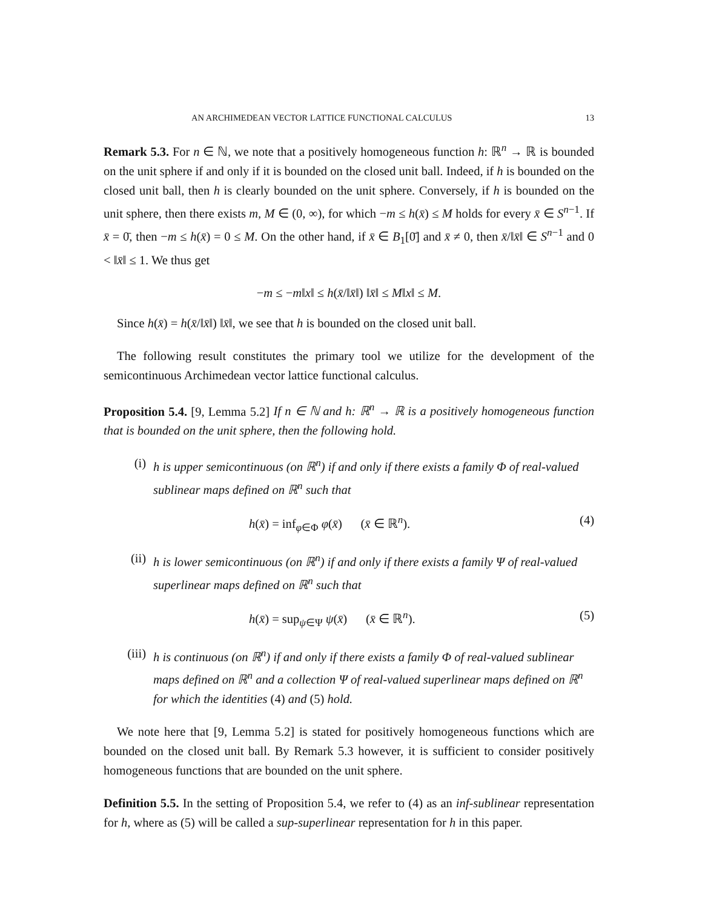AN ARCHIMEDEAN VECTOR LATTICE FUNCTIONAL CALCULUS 13
Remark 5.3. For n ∈ ℕ, we note that a positively homogeneous function h: ℝ<sup>n</sup> → ℝ is bounded on the unit sphere if and only if it is bounded on the closed unit ball. Indeed, if h is bounded on the closed unit ball, then h is clearly bounded on the unit sphere. Conversely, if h is bounded on the unit sphere, then there exists m, M ∈ (0, ∞), for which −m ≤ h(x̄) ≤ M holds for every x̄ ∈ S<sup>n−1</sup>. If x̄ = 0̄, then −m ≤ h(x̄) = 0 ≤ M. On the other hand, if x̄ ∈ B<sub>1</sub>[0̄] and x̄ ≠ 0, then x̄/‖x̄‖ ∈ S<sup>n−1</sup> and 0 < ‖x̄‖ ≤ 1. We thus get
−m ≤ −m‖x‖ ≤ h(x̄/‖x̄‖) ‖x̄‖ ≤ M‖x‖ ≤ M.
Since h(x̄) = h(x̄/‖x̄‖) ‖x̄‖, we see that h is bounded on the closed unit ball.
The following result constitutes the primary tool we utilize for the development of the semicontinuous Archimedean vector lattice functional calculus.
Proposition 5.4. [9, Lemma 5.2] If n ∈ ℕ and h: ℝ<sup>n</sup> → ℝ is a positively homogeneous function that is bounded on the unit sphere, then the following hold.
(i) h is upper semicontinuous (on ℝ<sup>n</sup>) if and only if there exists a family Φ of real-valued sublinear maps defined on ℝ<sup>n</sup> such that
h(x̄) = inf<sub>φ∈Φ</sub> φ(x̄) (x̄ ∈ ℝ<sup>n</sup>). (4)
(ii) h is lower semicontinuous (on ℝ<sup>n</sup>) if and only if there exists a family Ψ of real-valued superlinear maps defined on ℝ<sup>n</sup> such that
h(x̄) = sup<sub>ψ∈Ψ</sub> ψ(x̄) (x̄ ∈ ℝ<sup>n</sup>). (5)
(iii) h is continuous (on ℝ<sup>n</sup>) if and only if there exists a family Φ of real-valued sublinear maps defined on ℝ<sup>n</sup> and a collection Ψ of real-valued superlinear maps defined on ℝ<sup>n</sup> for which the identities (4) and (5) hold.
We note here that [9, Lemma 5.2] is stated for positively homogeneous functions which are bounded on the closed unit ball. By Remark 5.3 however, it is sufficient to consider positively homogeneous functions that are bounded on the unit sphere.
Definition 5.5. In the setting of Proposition 5.4, we refer to (4) as an inf-sublinear representation for h, where as (5) will be called a sup-superlinear representation for h in this paper.